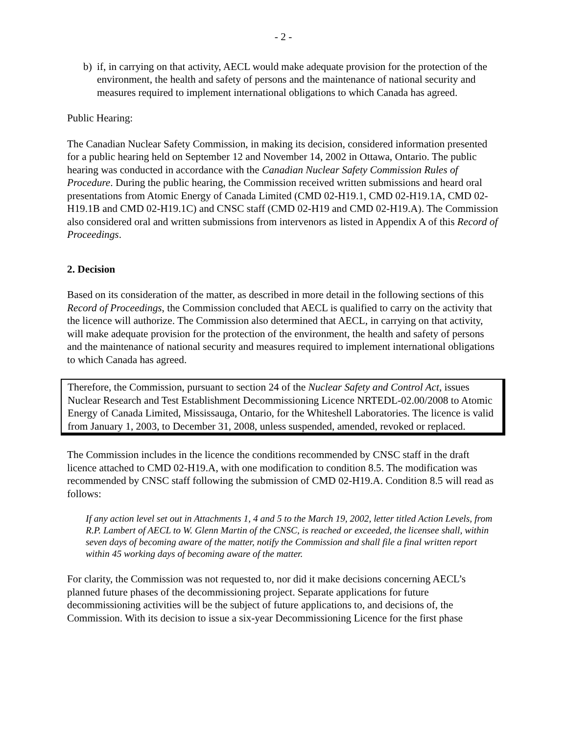- 2 -
b) if, in carrying on that activity, AECL would make adequate provision for the protection of the environment, the health and safety of persons and the maintenance of national security and measures required to implement international obligations to which Canada has agreed.
Public Hearing:
The Canadian Nuclear Safety Commission, in making its decision, considered information presented for a public hearing held on September 12 and November 14, 2002 in Ottawa, Ontario. The public hearing was conducted in accordance with the Canadian Nuclear Safety Commission Rules of Procedure. During the public hearing, the Commission received written submissions and heard oral presentations from Atomic Energy of Canada Limited (CMD 02-H19.1, CMD 02-H19.1A, CMD 02-H19.1B and CMD 02-H19.1C) and CNSC staff (CMD 02-H19 and CMD 02-H19.A). The Commission also considered oral and written submissions from intervenors as listed in Appendix A of this Record of Proceedings.
2. Decision
Based on its consideration of the matter, as described in more detail in the following sections of this Record of Proceedings, the Commission concluded that AECL is qualified to carry on the activity that the licence will authorize. The Commission also determined that AECL, in carrying on that activity, will make adequate provision for the protection of the environment, the health and safety of persons and the maintenance of national security and measures required to implement international obligations to which Canada has agreed.
Therefore, the Commission, pursuant to section 24 of the Nuclear Safety and Control Act, issues Nuclear Research and Test Establishment Decommissioning Licence NRTEDL-02.00/2008 to Atomic Energy of Canada Limited, Mississauga, Ontario, for the Whiteshell Laboratories. The licence is valid from January 1, 2003, to December 31, 2008, unless suspended, amended, revoked or replaced.
The Commission includes in the licence the conditions recommended by CNSC staff in the draft licence attached to CMD 02-H19.A, with one modification to condition 8.5. The modification was recommended by CNSC staff following the submission of CMD 02-H19.A. Condition 8.5 will read as follows:
If any action level set out in Attachments 1, 4 and 5 to the March 19, 2002, letter titled Action Levels, from R.P. Lambert of AECL to W. Glenn Martin of the CNSC, is reached or exceeded, the licensee shall, within seven days of becoming aware of the matter, notify the Commission and shall file a final written report within 45 working days of becoming aware of the matter.
For clarity, the Commission was not requested to, nor did it make decisions concerning AECL’s planned future phases of the decommissioning project. Separate applications for future decommissioning activities will be the subject of future applications to, and decisions of, the Commission. With its decision to issue a six-year Decommissioning Licence for the first phase